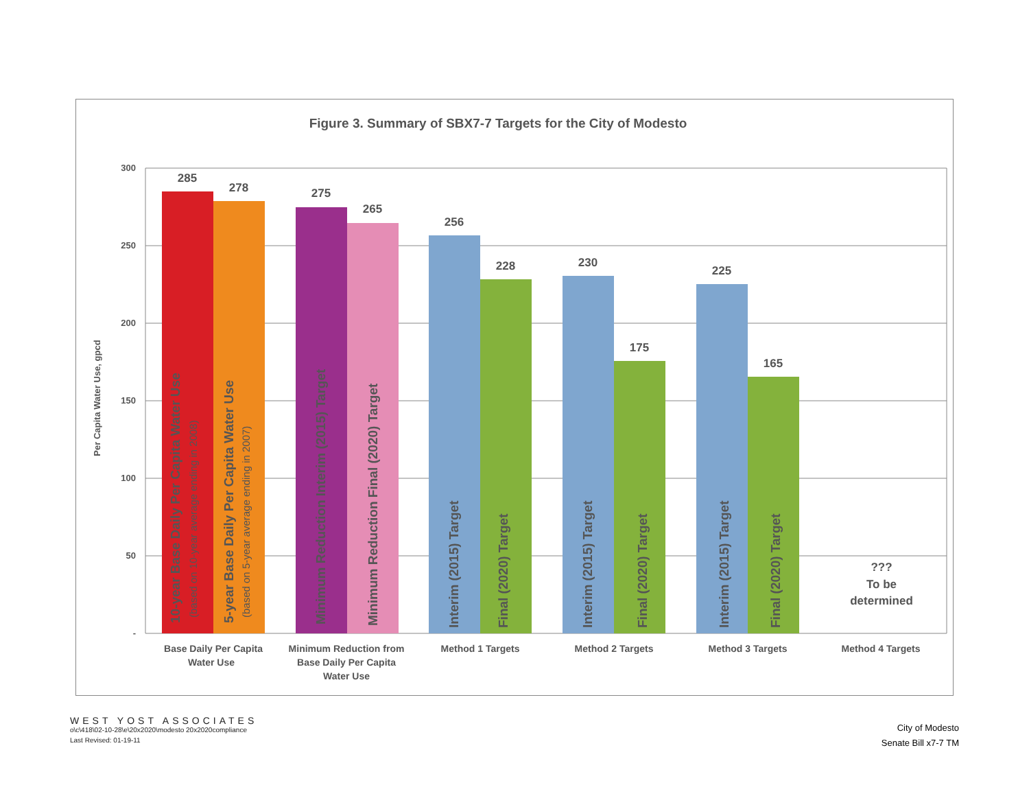Figure 3. Summary of SBX7-7 Targets for the City of Modesto
300
250
200
150
100
50
-
Per Capita Water Use, gpcd
285
278
275
265
256
228
230
175
225
165
???
To be
determined
10-year Base Daily Per Capita Water Use
(based on 10-year average ending in 2008)
5-year Base Daily Per Capita Water Use
(based on 5-year average ending in 2007)
Minimum Reduction Interim (2015) Target
Minimum Reduction Final (2020) Target
Interim (2015) Target
Final (2020) Target
Interim (2015) Target
Final (2020) Target
Interim (2015) Target
Final (2020) Target
Base Daily Per Capita
Water Use
Minimum Reduction from
Base Daily Per Capita
Water Use
Method 1 Targets
Method 2 Targets
Method 3 Targets
Method 4 Targets
WEST YOST ASSOCIATES
o\c\418\02-10-28\e\20x2020\modesto 20x2020compliance
Last Revised: 01-19-11
City of Modesto
Senate Bill x7-7 TM